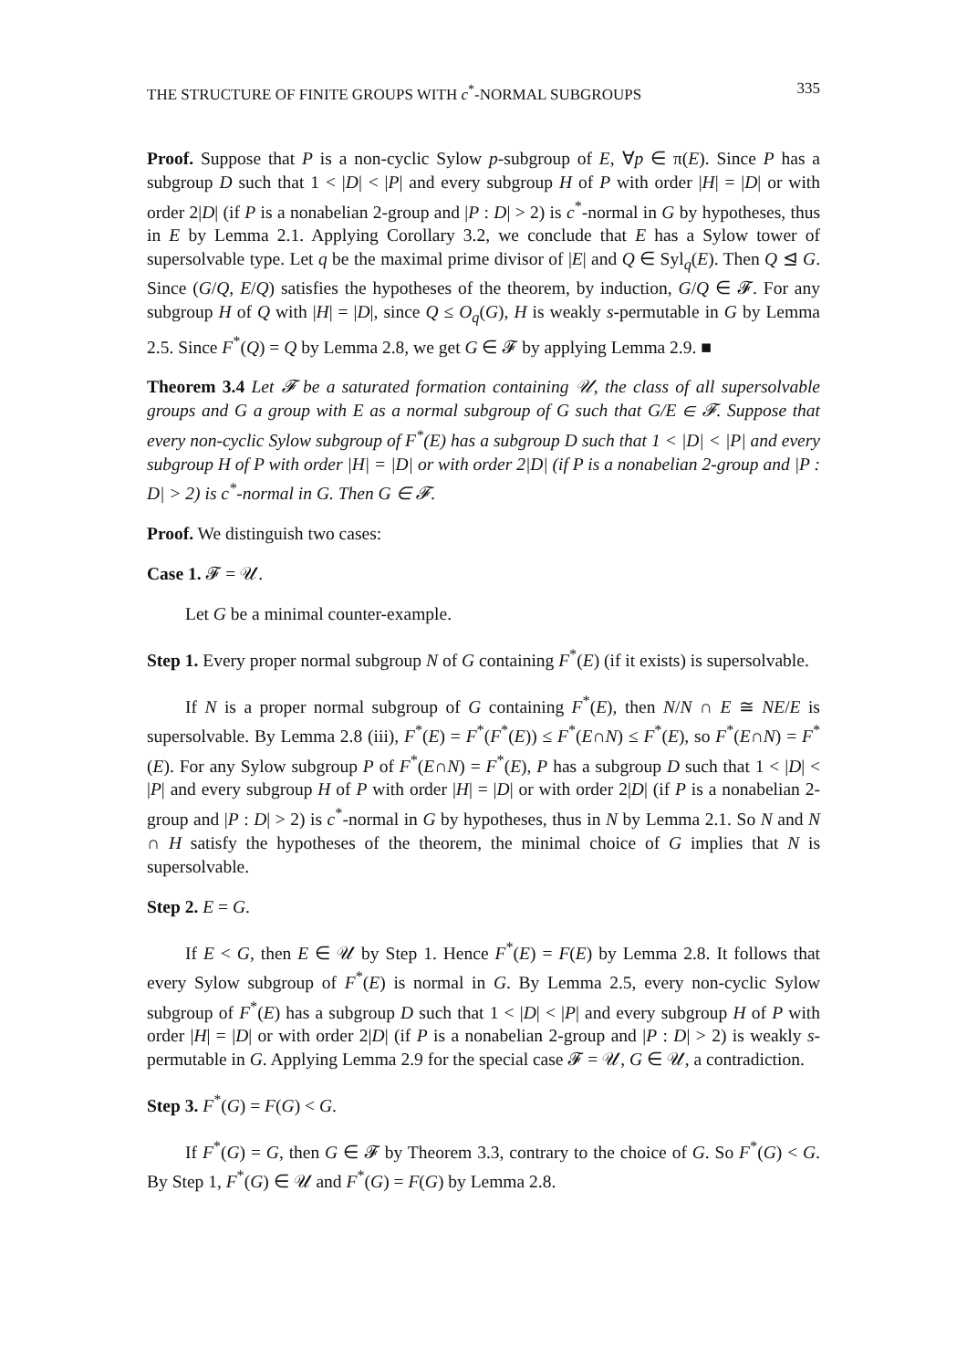THE STRUCTURE OF FINITE GROUPS WITH c<sup>*</sup>-NORMAL SUBGROUPS 335
Proof. Suppose that P is a non-cyclic Sylow p-subgroup of E, ∀p ∈ π(E). Since P has a subgroup D such that 1 < |D| < |P| and every subgroup H of P with order |H| = |D| or with order 2|D| (if P is a nonabelian 2-group and |P : D| > 2) is c<sup>*</sup>-normal in G by hypotheses, thus in E by Lemma 2.1. Applying Corollary 3.2, we conclude that E has a Sylow tower of supersolvable type. Let q be the maximal prime divisor of |E| and Q ∈ Syl<sub>q</sub>(E). Then Q ⊴ G. Since (G/Q, E/Q) satisfies the hypotheses of the theorem, by induction, G/Q ∈ 𝓕. For any subgroup H of Q with |H| = |D|, since Q ≤ O<sub>q</sub>(G), H is weakly s-permutable in G by Lemma 2.5. Since F<sup>*</sup>(Q) = Q by Lemma 2.8, we get G ∈ 𝓕 by applying Lemma 2.9. ■
Theorem 3.4 Let 𝓕 be a saturated formation containing 𝒰, the class of all supersolvable groups and G a group with E as a normal subgroup of G such that G/E ∈ 𝓕. Suppose that every non-cyclic Sylow subgroup of F<sup>*</sup>(E) has a subgroup D such that 1 < |D| < |P| and every subgroup H of P with order |H| = |D| or with order 2|D| (if P is a nonabelian 2-group and |P : D| > 2) is c<sup>*</sup>-normal in G. Then G ∈ 𝓕.
Proof. We distinguish two cases:
Case 1. 𝓕 = 𝒰.
Let G be a minimal counter-example.
Step 1. Every proper normal subgroup N of G containing F<sup>*</sup>(E) (if it exists) is supersolvable.
If N is a proper normal subgroup of G containing F<sup>*</sup>(E), then N/N ∩ E ≅ NE/E is supersolvable. By Lemma 2.8 (iii), F<sup>*</sup>(E) = F<sup>*</sup>(F<sup>*</sup>(E)) ≤ F<sup>*</sup>(E∩N) ≤ F<sup>*</sup>(E), so F<sup>*</sup>(E∩N) = F<sup>*</sup>(E). For any Sylow subgroup P of F<sup>*</sup>(E∩N) = F<sup>*</sup>(E), P has a subgroup D such that 1 < |D| < |P| and every subgroup H of P with order |H| = |D| or with order 2|D| (if P is a nonabelian 2-group and |P : D| > 2) is c<sup>*</sup>-normal in G by hypotheses, thus in N by Lemma 2.1. So N and N ∩ H satisfy the hypotheses of the theorem, the minimal choice of G implies that N is supersolvable.
Step 2. E = G.
If E < G, then E ∈ 𝒰 by Step 1. Hence F<sup>*</sup>(E) = F(E) by Lemma 2.8. It follows that every Sylow subgroup of F<sup>*</sup>(E) is normal in G. By Lemma 2.5, every non-cyclic Sylow subgroup of F<sup>*</sup>(E) has a subgroup D such that 1 < |D| < |P| and every subgroup H of P with order |H| = |D| or with order 2|D| (if P is a nonabelian 2-group and |P : D| > 2) is weakly s-permutable in G. Applying Lemma 2.9 for the special case 𝓕 = 𝒰, G ∈ 𝒰, a contradiction.
Step 3. F<sup>*</sup>(G) = F(G) < G.
If F<sup>*</sup>(G) = G, then G ∈ 𝓕 by Theorem 3.3, contrary to the choice of G. So F<sup>*</sup>(G) < G. By Step 1, F<sup>*</sup>(G) ∈ 𝒰 and F<sup>*</sup>(G) = F(G) by Lemma 2.8.